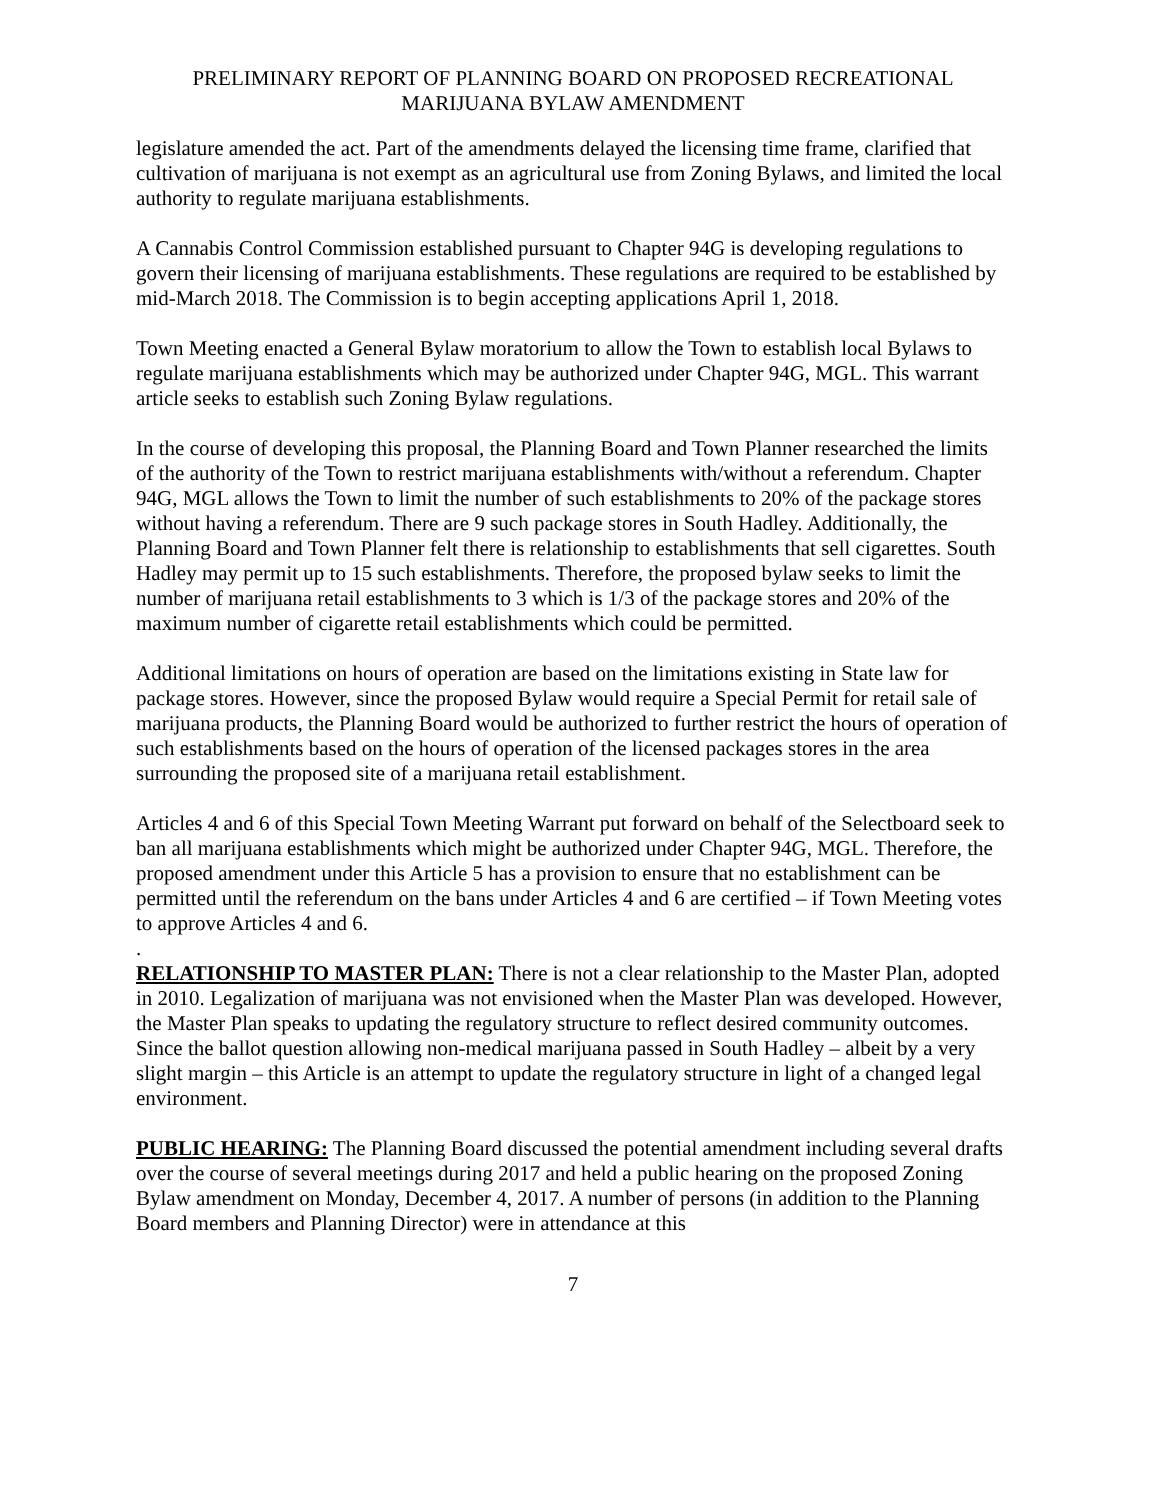PRELIMINARY REPORT OF PLANNING BOARD ON PROPOSED RECREATIONAL
MARIJUANA BYLAW AMENDMENT
legislature amended the act. Part of the amendments delayed the licensing time frame, clarified that cultivation of marijuana is not exempt as an agricultural use from Zoning Bylaws, and limited the local authority to regulate marijuana establishments.
A Cannabis Control Commission established pursuant to Chapter 94G is developing regulations to govern their licensing of marijuana establishments. These regulations are required to be established by mid-March 2018. The Commission is to begin accepting applications April 1, 2018.
Town Meeting enacted a General Bylaw moratorium to allow the Town to establish local Bylaws to regulate marijuana establishments which may be authorized under Chapter 94G, MGL. This warrant article seeks to establish such Zoning Bylaw regulations.
In the course of developing this proposal, the Planning Board and Town Planner researched the limits of the authority of the Town to restrict marijuana establishments with/without a referendum. Chapter 94G, MGL allows the Town to limit the number of such establishments to 20% of the package stores without having a referendum. There are 9 such package stores in South Hadley. Additionally, the Planning Board and Town Planner felt there is relationship to establishments that sell cigarettes. South Hadley may permit up to 15 such establishments. Therefore, the proposed bylaw seeks to limit the number of marijuana retail establishments to 3 which is 1/3 of the package stores and 20% of the maximum number of cigarette retail establishments which could be permitted.
Additional limitations on hours of operation are based on the limitations existing in State law for package stores. However, since the proposed Bylaw would require a Special Permit for retail sale of marijuana products, the Planning Board would be authorized to further restrict the hours of operation of such establishments based on the hours of operation of the licensed packages stores in the area surrounding the proposed site of a marijuana retail establishment.
Articles 4 and 6 of this Special Town Meeting Warrant put forward on behalf of the Selectboard seek to ban all marijuana establishments which might be authorized under Chapter 94G, MGL. Therefore, the proposed amendment under this Article 5 has a provision to ensure that no establishment can be permitted until the referendum on the bans under Articles 4 and 6 are certified – if Town Meeting votes to approve Articles 4 and 6.
.
RELATIONSHIP TO MASTER PLAN: There is not a clear relationship to the Master Plan, adopted in 2010. Legalization of marijuana was not envisioned when the Master Plan was developed. However, the Master Plan speaks to updating the regulatory structure to reflect desired community outcomes. Since the ballot question allowing non-medical marijuana passed in South Hadley – albeit by a very slight margin – this Article is an attempt to update the regulatory structure in light of a changed legal environment.
PUBLIC HEARING: The Planning Board discussed the potential amendment including several drafts over the course of several meetings during 2017 and held a public hearing on the proposed Zoning Bylaw amendment on Monday, December 4, 2017. A number of persons (in addition to the Planning Board members and Planning Director) were in attendance at this
7